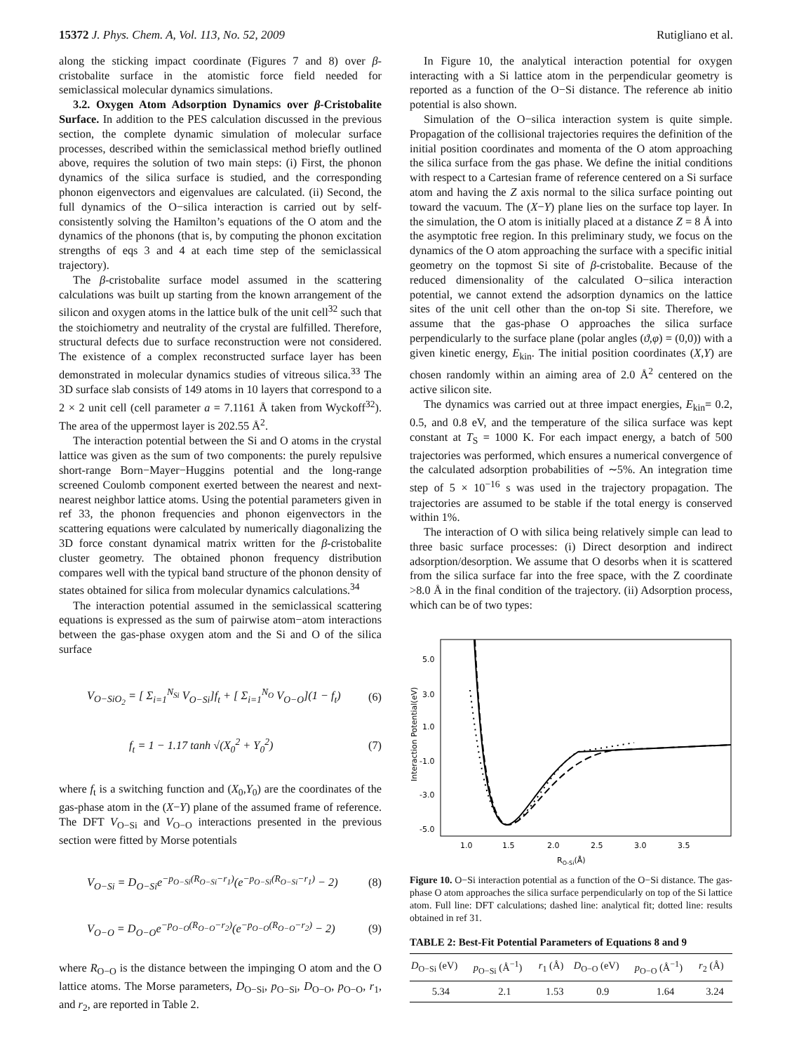15372 J. Phys. Chem. A, Vol. 113, No. 52, 2009 Rutigliano et al.
along the sticking impact coordinate (Figures 7 and 8) over β-cristobalite surface in the atomistic force field needed for semiclassical molecular dynamics simulations.
3.2. Oxygen Atom Adsorption Dynamics over β-Cristobalite Surface. In addition to the PES calculation discussed in the previous section, the complete dynamic simulation of molecular surface processes, described within the semiclassical method briefly outlined above, requires the solution of two main steps: (i) First, the phonon dynamics of the silica surface is studied, and the corresponding phonon eigenvectors and eigenvalues are calculated. (ii) Second, the full dynamics of the O−silica interaction is carried out by self-consistently solving the Hamilton’s equations of the O atom and the dynamics of the phonons (that is, by computing the phonon excitation strengths of eqs 3 and 4 at each time step of the semiclassical trajectory).
The β-cristobalite surface model assumed in the scattering calculations was built up starting from the known arrangement of the silicon and oxygen atoms in the lattice bulk of the unit cell<sup>32</sup> such that the stoichiometry and neutrality of the crystal are fulfilled. Therefore, structural defects due to surface reconstruction were not considered. The existence of a complex reconstructed surface layer has been demonstrated in molecular dynamics studies of vitreous silica.<sup>33</sup> The 3D surface slab consists of 149 atoms in 10 layers that correspond to a 2 × 2 unit cell (cell parameter a = 7.1161 Å taken from Wyckoff<sup>32</sup>). The area of the uppermost layer is 202.55 Å<sup>2</sup>.
The interaction potential between the Si and O atoms in the crystal lattice was given as the sum of two components: the purely repulsive short-range Born−Mayer−Huggins potential and the long-range screened Coulomb component exerted between the nearest and next-nearest neighbor lattice atoms. Using the potential parameters given in ref 33, the phonon frequencies and phonon eigenvectors in the scattering equations were calculated by numerically diagonalizing the 3D force constant dynamical matrix written for the β-cristobalite cluster geometry. The obtained phonon frequency distribution compares well with the typical band structure of the phonon density of states obtained for silica from molecular dynamics calculations.<sup>34</sup>
The interaction potential assumed in the semiclassical scattering equations is expressed as the sum of pairwise atom−atom interactions between the gas-phase oxygen atom and the Si and O of the silica surface
V<sub>O−SiO<sub>2</sub></sub> = [ Σ<sub>i=1</sub><sup>N<sub>Si</sub></sup> V<sub>O−Si</sub>]f<sub>t</sub> + [ Σ<sub>i=1</sub><sup>N<sub>O</sub></sup> V<sub>O−O</sub>](1 − f<sub>t</sub>) (6)
f<sub>t</sub> = 1 − 1.17 tanh √(X<sub>0</sub><sup>2</sup> + Y<sub>0</sub><sup>2</sup>) (7)
where f<sub>t</sub> is a switching function and (X<sub>0</sub>,Y<sub>0</sub>) are the coordinates of the gas-phase atom in the (X−Y) plane of the assumed frame of reference. The DFT V<sub>O−Si</sub> and V<sub>O−O</sub> interactions presented in the previous section were fitted by Morse potentials
V<sub>O−Si</sub> = D<sub>O−Si</sub>e<sup>−p<sub>O−Si</sub>(R<sub>O−Si</sub>−r<sub>1</sub>)</sup>(e<sup>−p<sub>O−Si</sub>(R<sub>O−Si</sub>−r<sub>1</sub>)</sup> − 2) (8)
V<sub>O−O</sub> = D<sub>O−O</sub>e<sup>−p<sub>O−O</sub>(R<sub>O−O</sub>−r<sub>2</sub>)</sup>(e<sup>−p<sub>O−O</sub>(R<sub>O−O</sub>−r<sub>2</sub>)</sup> − 2) (9)
where R<sub>O−O</sub> is the distance between the impinging O atom and the O lattice atoms. The Morse parameters, D<sub>O−Si</sub>, p<sub>O−Si</sub>, D<sub>O−O</sub>, p<sub>O−O</sub>, r<sub>1</sub>, and r<sub>2</sub>, are reported in Table 2.
In Figure 10, the analytical interaction potential for oxygen interacting with a Si lattice atom in the perpendicular geometry is reported as a function of the O−Si distance. The reference ab initio potential is also shown.
Simulation of the O−silica interaction system is quite simple. Propagation of the collisional trajectories requires the definition of the initial position coordinates and momenta of the O atom approaching the silica surface from the gas phase. We define the initial conditions with respect to a Cartesian frame of reference centered on a Si surface atom and having the Z axis normal to the silica surface pointing out toward the vacuum. The (X−Y) plane lies on the surface top layer. In the simulation, the O atom is initially placed at a distance Z = 8 Å into the asymptotic free region. In this preliminary study, we focus on the dynamics of the O atom approaching the surface with a specific initial geometry on the topmost Si site of β-cristobalite. Because of the reduced dimensionality of the calculated O−silica interaction potential, we cannot extend the adsorption dynamics on the lattice sites of the unit cell other than the on-top Si site. Therefore, we assume that the gas-phase O approaches the silica surface perpendicularly to the surface plane (polar angles (ϑ,φ) = (0,0)) with a given kinetic energy, E<sub>kin</sub>. The initial position coordinates (X,Y) are chosen randomly within an aiming area of 2.0 Å<sup>2</sup> centered on the active silicon site.
The dynamics was carried out at three impact energies, E<sub>kin</sub>= 0.2, 0.5, and 0.8 eV, and the temperature of the silica surface was kept constant at T<sub>S</sub> = 1000 K. For each impact energy, a batch of 500 trajectories was performed, which ensures a numerical convergence of the calculated adsorption probabilities of ∼5%. An integration time step of 5 × 10<sup>−16</sup> s was used in the trajectory propagation. The trajectories are assumed to be stable if the total energy is conserved within 1%.
The interaction of O with silica being relatively simple can lead to three basic surface processes: (i) Direct desorption and indirect adsorption/desorption. We assume that O desorbs when it is scattered from the silica surface far into the free space, with the Z coordinate >8.0 Å in the final condition of the trajectory. (ii) Adsorption process, which can be of two types:
5.0
3.0
1.0
-1.0
-3.0
-5.0
1.0
1.5
2.0
2.5
3.0
3.5
Interaction Potential(eV)
RO-Si(Å)
Figure 10. O−Si interaction potential as a function of the O−Si distance. The gas-phase O atom approaches the silica surface perpendicularly on top of the Si lattice atom. Full line: DFT calculations; dashed line: analytical fit; dotted line: results obtained in ref 31.
TABLE 2: Best-Fit Potential Parameters of Equations 8 and 9
| D<sub>O−Si</sub> (eV) | p<sub>O−Si</sub> (Å<sup>−1</sup>) | r<sub>1</sub> (Å) | D<sub>O−O</sub> (eV) | p<sub>O−O</sub> (Å<sup>−1</sup>) | r<sub>2</sub> (Å) |
| --- | --- | --- | --- | --- | --- |
| 5.34 | 2.1 | 1.53 | 0.9 | 1.64 | 3.24 |